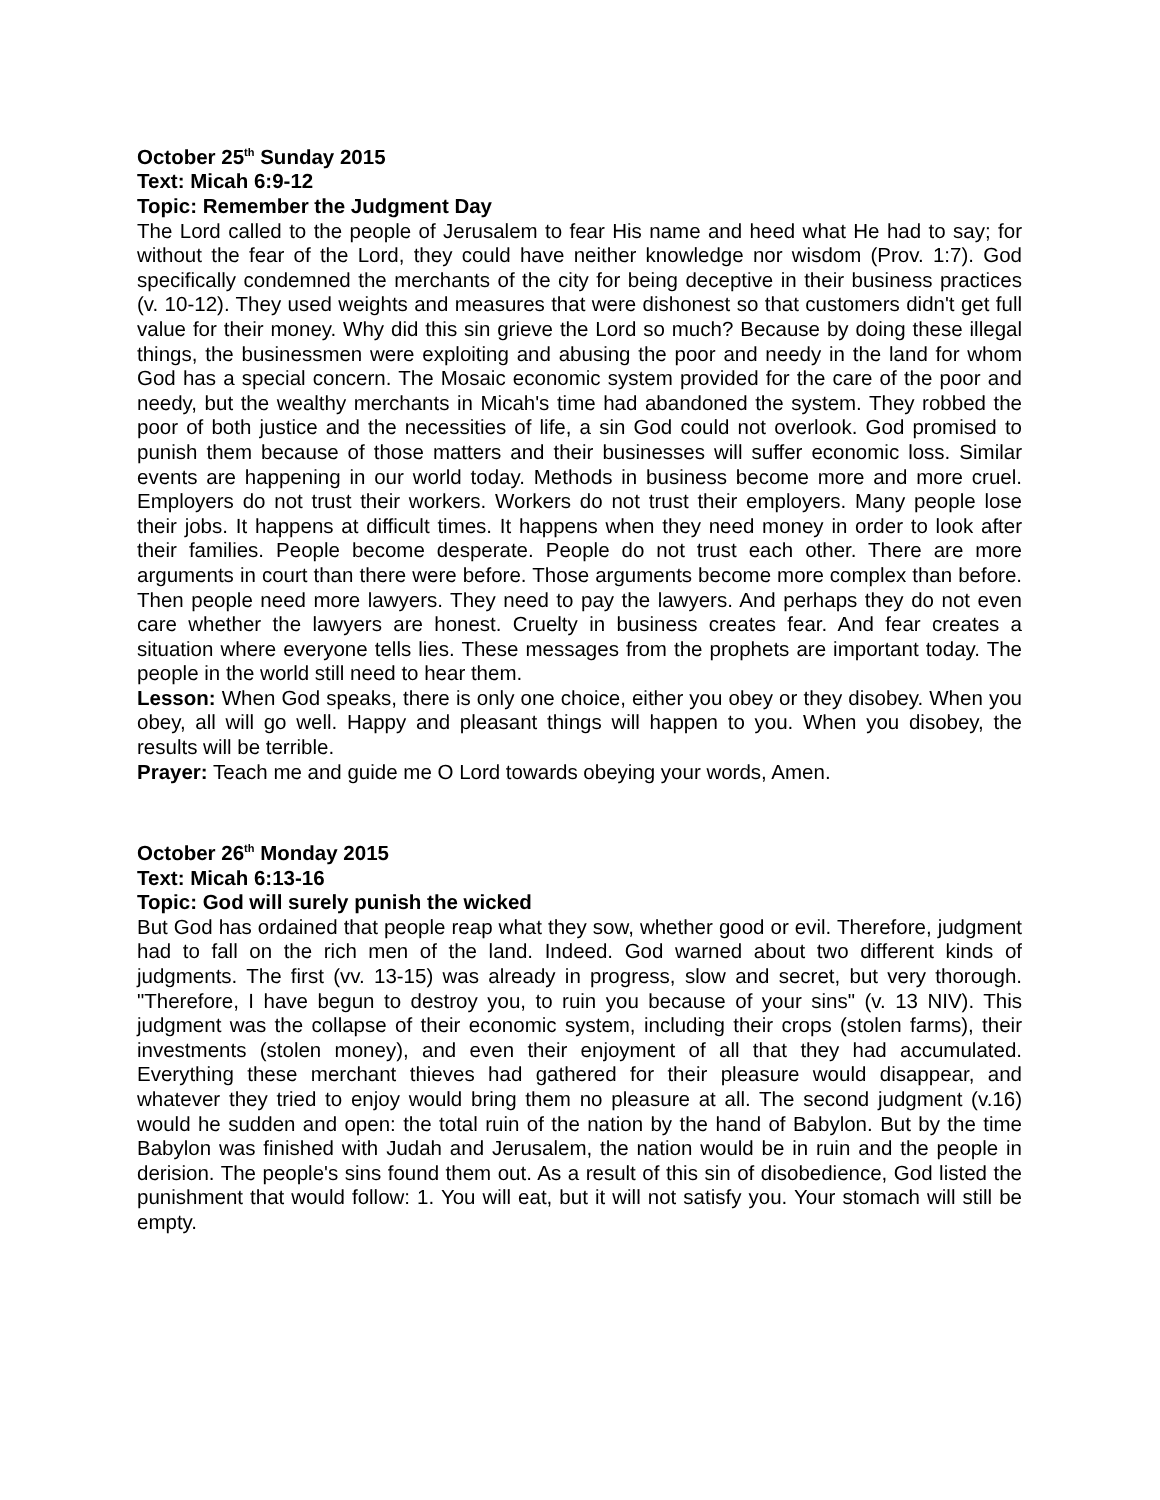October 25<sup>th</sup> Sunday 2015
Text: Micah 6:9-12
Topic: Remember the Judgment Day
The Lord called to the people of Jerusalem to fear His name and heed what He had to say; for without the fear of the Lord, they could have neither knowledge nor wisdom (Prov. 1:7). God specifically condemned the merchants of the city for being deceptive in their business practices (v. 10-12). They used weights and measures that were dishonest so that customers didn't get full value for their money. Why did this sin grieve the Lord so much? Because by doing these illegal things, the businessmen were exploiting and abusing the poor and needy in the land for whom God has a special concern. The Mosaic economic system provided for the care of the poor and needy, but the wealthy merchants in Micah's time had abandoned the system. They robbed the poor of both justice and the necessities of life, a sin God could not overlook. God promised to punish them because of those matters and their businesses will suffer economic loss. Similar events are happening in our world today. Methods in business become more and more cruel. Employers do not trust their workers. Workers do not trust their employers. Many people lose their jobs. It happens at difficult times. It happens when they need money in order to look after their families. People become desperate. People do not trust each other. There are more arguments in court than there were before. Those arguments become more complex than before. Then people need more lawyers. They need to pay the lawyers. And perhaps they do not even care whether the lawyers are honest. Cruelty in business creates fear. And fear creates a situation where everyone tells lies. These messages from the prophets are important today. The people in the world still need to hear them.
Lesson: When God speaks, there is only one choice, either you obey or they disobey. When you obey, all will go well. Happy and pleasant things will happen to you. When you disobey, the results will be terrible.
Prayer: Teach me and guide me O Lord towards obeying your words, Amen.
October 26<sup>th</sup> Monday 2015
Text: Micah 6:13-16
Topic: God will surely punish the wicked
But God has ordained that people reap what they sow, whether good or evil. Therefore, judgment had to fall on the rich men of the land. Indeed. God warned about two different kinds of judgments. The first (vv. 13-15) was already in progress, slow and secret, but very thorough. "Therefore, I have begun to destroy you, to ruin you because of your sins" (v. 13 NIV). This judgment was the collapse of their economic system, including their crops (stolen farms), their investments (stolen money), and even their enjoyment of all that they had accumulated. Everything these merchant thieves had gathered for their pleasure would disappear, and whatever they tried to enjoy would bring them no pleasure at all. The second judgment (v.16) would he sudden and open: the total ruin of the nation by the hand of Babylon. But by the time Babylon was finished with Judah and Jerusalem, the nation would be in ruin and the people in derision. The people's sins found them out. As a result of this sin of disobedience, God listed the punishment that would follow: 1. You will eat, but it will not satisfy you. Your stomach will still be empty.